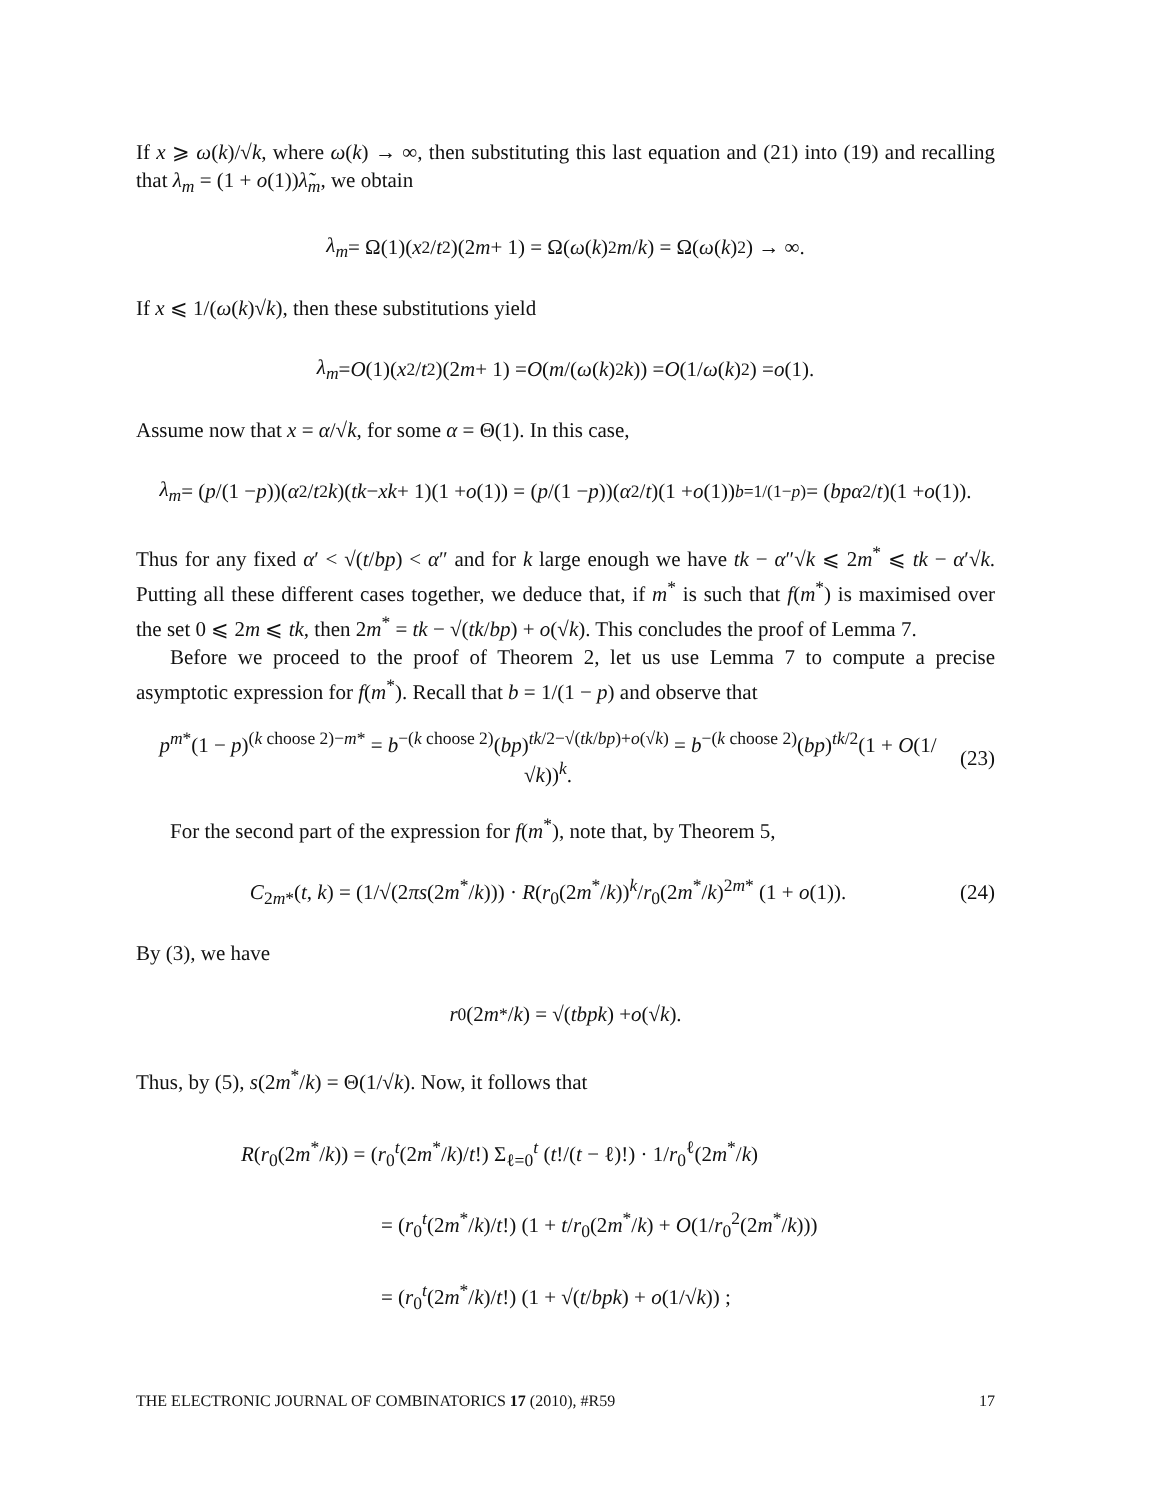If x ⩾ ω(k)/√k, where ω(k) → ∞, then substituting this last equation and (21) into (19) and recalling that λ<sub>m</sub> = (1 + o(1))λ̃<sub>m</sub>, we obtain
λ<sub>m</sub> = Ω(1)(x<sup>2</sup>/ t<sup>2</sup>)(2 m + 1) = Ω(ω (k)<sup>2</sup> m / k) = Ω(ω (k)<sup>2</sup>) → ∞.
If x ⩽ 1/(ω(k)√k), then these substitutions yield
λ<sub>m</sub> = O (1)(x<sup>2</sup>/ t<sup>2</sup>)(2 m + 1) = O (m /(ω (k)<sup>2</sup> k)) = O (1/ ω (k)<sup>2</sup>) = o (1).
Assume now that x = α/√k, for some α = Θ(1). In this case,
λ<sub>m</sub> = (p /(1 − p))(α<sup>2</sup>/ t<sup>2</sup> k)(tk − xk + 1)(1 + o (1)) = (p /(1 − p))(α<sup>2</sup>/ t)(1 + o (1)) <sup>b=1/(1−p)</sup>= (bpα<sup>2</sup>/ t)(1 + o (1)).
Thus for any fixed α′ < √(t/bp) < α″ and for k large enough we have tk − α″√k ⩽ 2m<sup>*</sup> ⩽ tk − α′√k. Putting all these different cases together, we deduce that, if m<sup>*</sup> is such that f(m<sup>*</sup>) is maximised over the set 0 ⩽ 2m ⩽ tk, then 2m<sup>*</sup> = tk − √(tk/bp) + o(√k). This concludes the proof of Lemma 7.
Before we proceed to the proof of Theorem 2, let us use Lemma 7 to compute a precise asymptotic expression for f(m<sup>*</sup>). Recall that b = 1/(1 − p) and observe that
p<sup>m*</sup>(1 − p)<sup>(k choose 2)−m*</sup> = b<sup>−(k choose 2)</sup>(bp)<sup>tk/2−√(tk/bp)+o(√k)</sup> = b<sup>−(k choose 2)</sup>(bp)<sup>tk/2</sup>(1 + O(1/√k))<sup>k</sup>. (23)
For the second part of the expression for f(m<sup>*</sup>), note that, by Theorem 5,
C<sub>2m*</sub>(t, k) = (1/√(2πs(2m<sup>*</sup>/k))) · R(r<sub>0</sub>(2m<sup>*</sup>/k))<sup>k</sup>/r<sub>0</sub>(2m<sup>*</sup>/k)<sup>2m*</sup> (1 + o(1)). (24)
By (3), we have
r<sub>0</sub>(2 m<sup>*</sup>/ k) = √(tbpk) + o (√ k).
Thus, by (5), s(2m<sup>*</sup>/k) = Θ(1/√k). Now, it follows that
R(r<sub>0</sub>(2m<sup>*</sup>/k)) = (r<sub>0</sub><sup>t</sup>(2m<sup>*</sup>/k)/t!) Σ<sub>ℓ=0</sub><sup>t</sup> (t!/(t − ℓ)!) · 1/r<sub>0</sub><sup>ℓ</sup>(2m<sup>*</sup>/k)
= (r<sub>0</sub><sup>t</sup>(2m<sup>*</sup>/k)/t!) (1 + t/r<sub>0</sub>(2m<sup>*</sup>/k) + O(1/r<sub>0</sub><sup>2</sup>(2m<sup>*</sup>/k)))
= (r<sub>0</sub><sup>t</sup>(2m<sup>*</sup>/k)/t!) (1 + √(t/bpk) + o(1/√k)) ;
THE ELECTRONIC JOURNAL OF COMBINATORICS 17 (2010), #R59 17